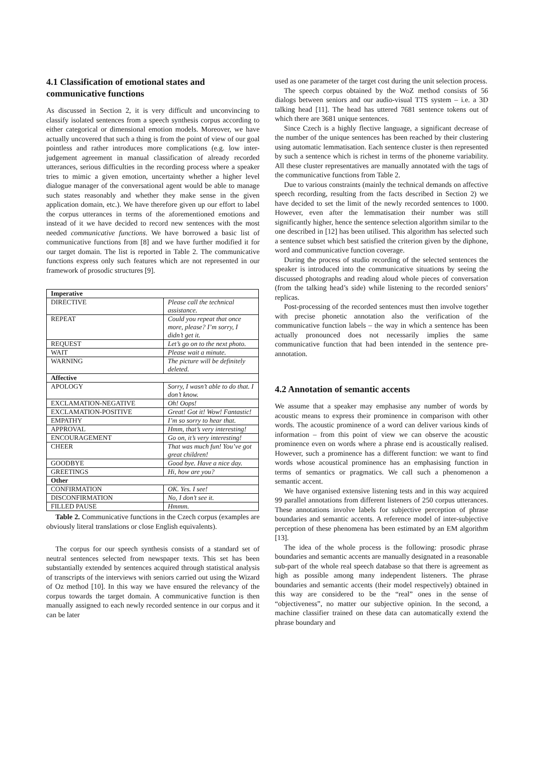4.1 Classification of emotional states and communicative functions
As discussed in Section 2, it is very difficult and unconvincing to classify isolated sentences from a speech synthesis corpus according to either categorical or dimensional emotion models. Moreover, we have actually uncovered that such a thing is from the point of view of our goal pointless and rather introduces more complications (e.g. low inter-judgement agreement in manual classification of already recorded utterances, serious difficulties in the recording process where a speaker tries to mimic a given emotion, uncertainty whether a higher level dialogue manager of the conversational agent would be able to manage such states reasonably and whether they make sense in the given application domain, etc.). We have therefore given up our effort to label the corpus utterances in terms of the aforementioned emotions and instead of it we have decided to record new sentences with the most needed communicative functions. We have borrowed a basic list of communicative functions from [8] and we have further modified it for our target domain. The list is reported in Table 2. The communicative functions express only such features which are not represented in our framework of prosodic structures [9].
| Imperative | |
| --- | --- |
| DIRECTIVE | Please call the technical assistance. |
| REPEAT | Could you repeat that once more, please? I’m sorry, I didn’t get it. |
| REQUEST | Let’s go on to the next photo. |
| WAIT | Please wait a minute. |
| WARNING | The picture will be definitely deleted. |
| Affective | |
| APOLOGY | Sorry, I wasn’t able to do that. I don’t know. |
| EXCLAMATION-NEGATIVE | Oh! Oops! |
| EXCLAMATION-POSITIVE | Great! Got it! Wow! Fantastic! |
| EMPATHY | I’m so sorry to hear that. |
| APPROVAL | Hmm, that’s very interesting! |
| ENCOURAGEMENT | Go on, it’s very interesting! |
| CHEER | That was much fun! You’ve got great children! |
| GOODBYE | Good bye. Have a nice day. |
| GREETINGS | Hi, how are you? |
| Other | |
| CONFIRMATION | OK. Yes. I see! |
| DISCONFIRMATION | No, I don’t see it. |
| FILLED PAUSE | Hmmm. |
Table 2. Communicative functions in the Czech corpus (examples are obviously literal translations or close English equivalents).
The corpus for our speech synthesis consists of a standard set of neutral sentences selected from newspaper texts. This set has been substantially extended by sentences acquired through statistical analysis of transcripts of the interviews with seniors carried out using the Wizard of Oz method [10]. In this way we have ensured the relevancy of the corpus towards the target domain. A communicative function is then manually assigned to each newly recorded sentence in our corpus and it can be later
used as one parameter of the target cost during the unit selection process.
The speech corpus obtained by the WoZ method consists of 56 dialogs between seniors and our audio-visual TTS system – i.e. a 3D talking head [11]. The head has uttered 7681 sentence tokens out of which there are 3681 unique sentences.
Since Czech is a highly flective language, a significant decrease of the number of the unique sentences has been reached by their clustering using automatic lemmatisation. Each sentence cluster is then represented by such a sentence which is richest in terms of the phoneme variability. All these cluster representatives are manually annotated with the tags of the communicative functions from Table 2.
Due to various constraints (mainly the technical demands on affective speech recording, resulting from the facts described in Section 2) we have decided to set the limit of the newly recorded sentences to 1000. However, even after the lemmatisation their number was still significantly higher, hence the sentence selection algorithm similar to the one described in [12] has been utilised. This algorithm has selected such a sentence subset which best satisfied the criterion given by the diphone, word and communicative function coverage.
During the process of studio recording of the selected sentences the speaker is introduced into the communicative situations by seeing the discussed photographs and reading aloud whole pieces of conversation (from the talking head’s side) while listening to the recorded seniors’ replicas.
Post-processing of the recorded sentences must then involve together with precise phonetic annotation also the verification of the communicative function labels – the way in which a sentence has been actually pronounced does not necessarily implies the same communicative function that had been intended in the sentence pre-annotation.
4.2 Annotation of semantic accents
We assume that a speaker may emphasise any number of words by acoustic means to express their prominence in comparison with other words. The acoustic prominence of a word can deliver various kinds of information – from this point of view we can observe the acoustic prominence even on words where a phrase end is acoustically realised. However, such a prominence has a different function: we want to find words whose acoustical prominence has an emphasising function in terms of semantics or pragmatics. We call such a phenomenon a semantic accent.
We have organised extensive listening tests and in this way acquired 99 parallel annotations from different listeners of 250 corpus utterances. These annotations involve labels for subjective perception of phrase boundaries and semantic accents. A reference model of inter-subjective perception of these phenomena has been estimated by an EM algorithm [13].
The idea of the whole process is the following: prosodic phrase boundaries and semantic accents are manually designated in a reasonable sub-part of the whole real speech database so that there is agreement as high as possible among many independent listeners. The phrase boundaries and semantic accents (their model respectively) obtained in this way are considered to be the “real” ones in the sense of “objectiveness”, no matter our subjective opinion. In the second, a machine classifier trained on these data can automatically extend the phrase boundary and